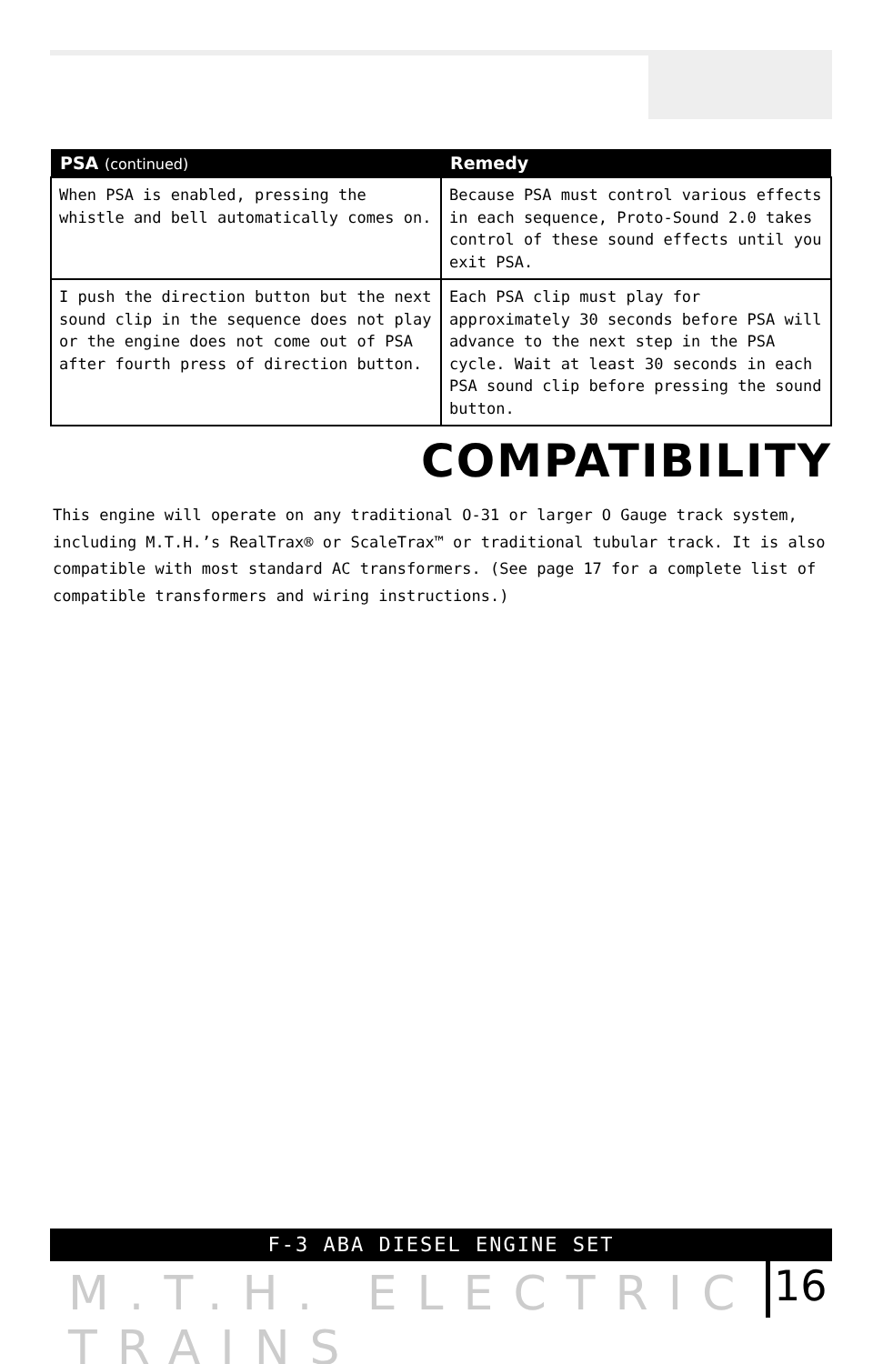| PSA (continued) | Remedy |
| --- | --- |
| When PSA is enabled, pressing the whistle and bell automatically comes on. | Because PSA must control various effects in each sequence, Proto-Sound 2.0 takes control of these sound effects until you exit PSA. |
| I push the direction button but the next sound clip in the sequence does not play or the engine does not come out of PSA after fourth press of direction button. | Each PSA clip must play for approximately 30 seconds before PSA will advance to the next step in the PSA cycle. Wait at least 30 seconds in each PSA sound clip before pressing the sound button. |
COMPATIBILITY
This engine will operate on any traditional O-31 or larger O Gauge track system, including M.T.H.’s RealTrax® or ScaleTrax™ or traditional tubular track. It is also compatible with most standard AC transformers. (See page 17 for a complete list of compatible transformers and wiring instructions.)
F-3 ABA DIESEL ENGINE SET
M.T.H. ELECTRIC TRAINS 16